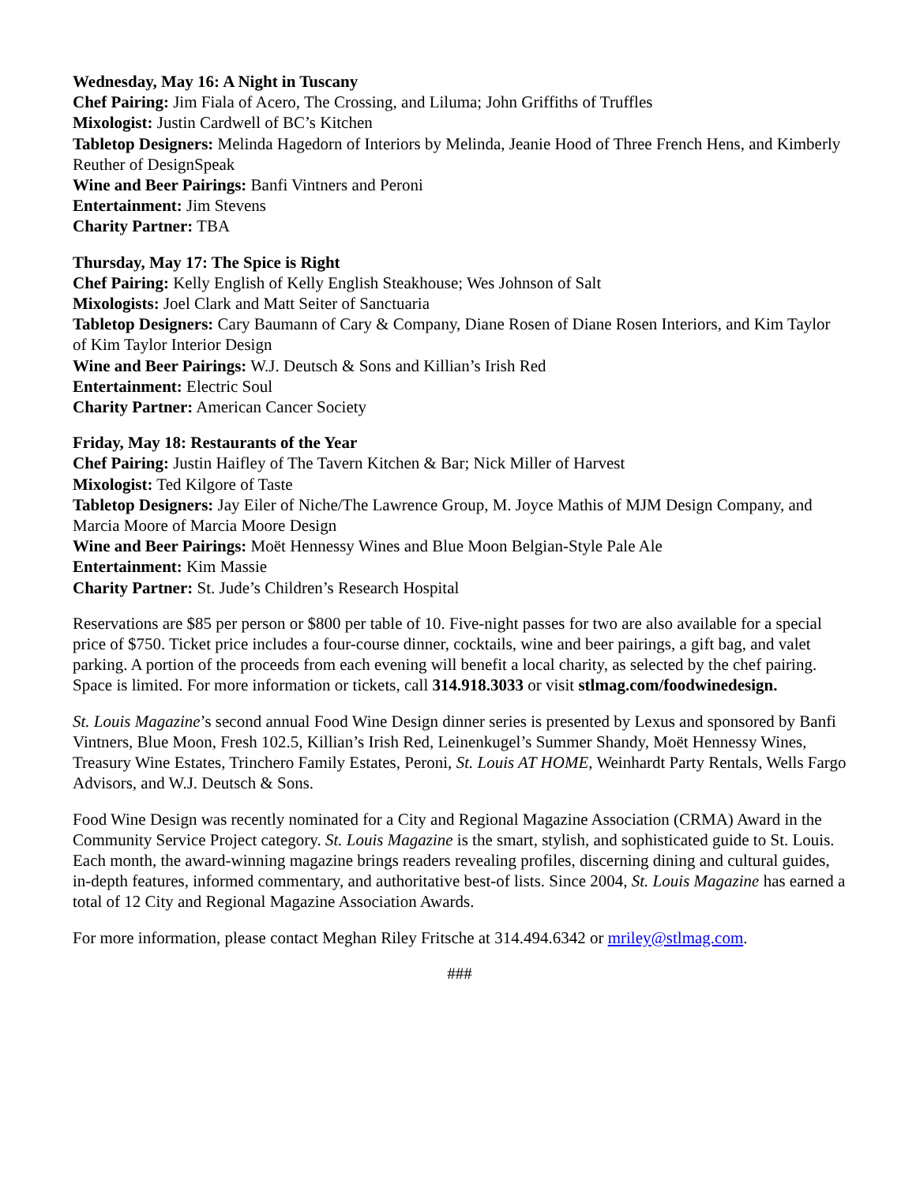Wednesday, May 16: A Night in Tuscany
Chef Pairing: Jim Fiala of Acero, The Crossing, and Liluma; John Griffiths of Truffles
Mixologist: Justin Cardwell of BC’s Kitchen
Tabletop Designers: Melinda Hagedorn of Interiors by Melinda, Jeanie Hood of Three French Hens, and Kimberly Reuther of DesignSpeak
Wine and Beer Pairings: Banfi Vintners and Peroni
Entertainment: Jim Stevens
Charity Partner: TBA
Thursday, May 17: The Spice is Right
Chef Pairing: Kelly English of Kelly English Steakhouse; Wes Johnson of Salt
Mixologists: Joel Clark and Matt Seiter of Sanctuaria
Tabletop Designers: Cary Baumann of Cary & Company, Diane Rosen of Diane Rosen Interiors, and Kim Taylor of Kim Taylor Interior Design
Wine and Beer Pairings: W.J. Deutsch & Sons and Killian’s Irish Red
Entertainment: Electric Soul
Charity Partner: American Cancer Society
Friday, May 18: Restaurants of the Year
Chef Pairing: Justin Haifley of The Tavern Kitchen & Bar; Nick Miller of Harvest
Mixologist: Ted Kilgore of Taste
Tabletop Designers: Jay Eiler of Niche/The Lawrence Group, M. Joyce Mathis of MJM Design Company, and Marcia Moore of Marcia Moore Design
Wine and Beer Pairings: Moët Hennessy Wines and Blue Moon Belgian-Style Pale Ale
Entertainment: Kim Massie
Charity Partner: St. Jude’s Children’s Research Hospital
Reservations are $85 per person or $800 per table of 10. Five-night passes for two are also available for a special price of $750. Ticket price includes a four-course dinner, cocktails, wine and beer pairings, a gift bag, and valet parking. A portion of the proceeds from each evening will benefit a local charity, as selected by the chef pairing. Space is limited. For more information or tickets, call 314.918.3033 or visit stlmag.com/foodwinedesign.
St. Louis Magazine’s second annual Food Wine Design dinner series is presented by Lexus and sponsored by Banfi Vintners, Blue Moon, Fresh 102.5, Killian’s Irish Red, Leinenkugel’s Summer Shandy, Moët Hennessy Wines, Treasury Wine Estates, Trinchero Family Estates, Peroni, St. Louis AT HOME, Weinhardt Party Rentals, Wells Fargo Advisors, and W.J. Deutsch & Sons.
Food Wine Design was recently nominated for a City and Regional Magazine Association (CRMA) Award in the Community Service Project category. St. Louis Magazine is the smart, stylish, and sophisticated guide to St. Louis. Each month, the award-winning magazine brings readers revealing profiles, discerning dining and cultural guides, in-depth features, informed commentary, and authoritative best-of lists. Since 2004, St. Louis Magazine has earned a total of 12 City and Regional Magazine Association Awards.
For more information, please contact Meghan Riley Fritsche at 314.494.6342 or mriley@stlmag.com.
###